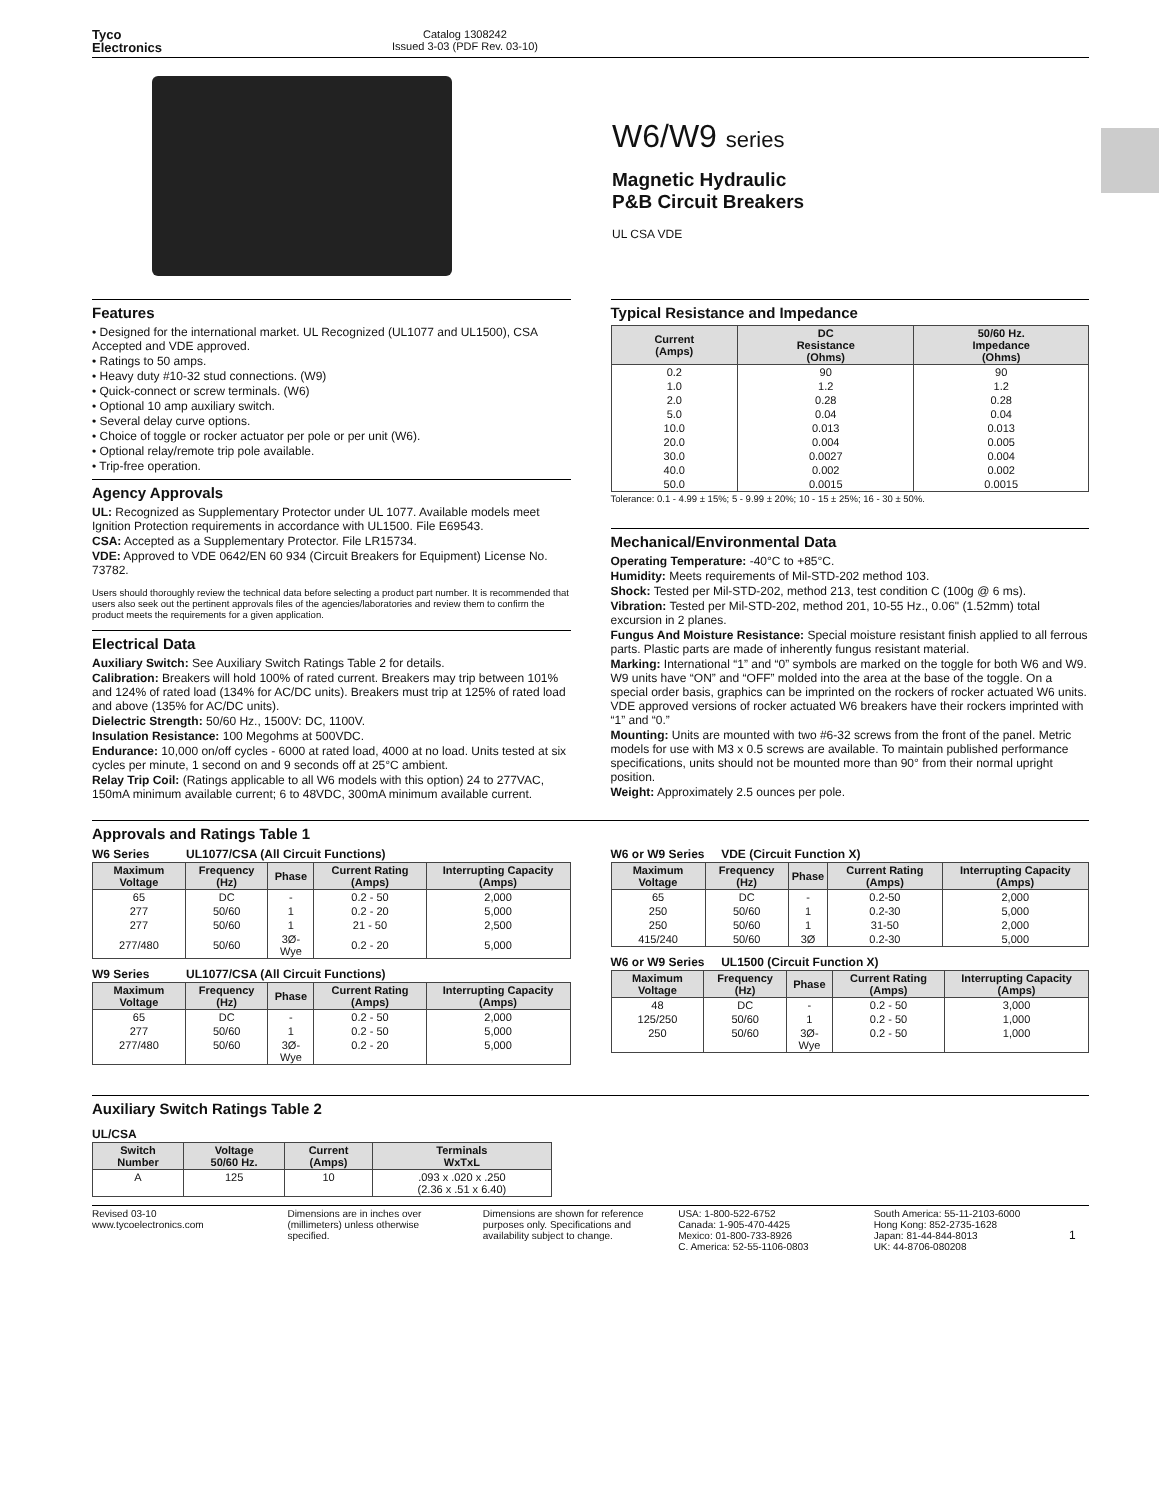Tyco
Electronics
Catalog 1308242
Issued 3-03 (PDF Rev. 03-10)
W6/W9 series
Magnetic Hydraulic
P&B Circuit Breakers
UL CSA VDE
Features
• Designed for the international market. UL Recognized (UL1077 and UL1500), CSA Accepted and VDE approved.
• Ratings to 50 amps.
• Heavy duty #10-32 stud connections. (W9)
• Quick-connect or screw terminals. (W6)
• Optional 10 amp auxiliary switch.
• Several delay curve options.
• Choice of toggle or rocker actuator per pole or per unit (W6).
• Optional relay/remote trip pole available.
• Trip-free operation.
Agency Approvals
UL: Recognized as Supplementary Protector under UL 1077. Available models meet Ignition Protection requirements in accordance with UL1500. File E69543.
CSA: Accepted as a Supplementary Protector. File LR15734.
VDE: Approved to VDE 0642/EN 60 934 (Circuit Breakers for Equipment) License No. 73782.
Users should thoroughly review the technical data before selecting a product part number. It is recommended that users also seek out the pertinent approvals files of the agencies/laboratories and review them to confirm the product meets the requirements for a given application.
Electrical Data
Auxiliary Switch: See Auxiliary Switch Ratings Table 2 for details.
Calibration: Breakers will hold 100% of rated current. Breakers may trip between 101% and 124% of rated load (134% for AC/DC units). Breakers must trip at 125% of rated load and above (135% for AC/DC units).
Dielectric Strength: 50/60 Hz., 1500V: DC, 1100V.
Insulation Resistance: 100 Megohms at 500VDC.
Endurance: 10,000 on/off cycles - 6000 at rated load, 4000 at no load. Units tested at six cycles per minute, 1 second on and 9 seconds off at 25°C ambient.
Relay Trip Coil: (Ratings applicable to all W6 models with this option) 24 to 277VAC, 150mA minimum available current; 6 to 48VDC, 300mA minimum available current.
Typical Resistance and Impedance
| Current (Amps) | DC Resistance (Ohms) | 50/60 Hz. Impedance (Ohms) |
| --- | --- | --- |
| 0.2 | 90 | 90 |
| 1.0 | 1.2 | 1.2 |
| 2.0 | 0.28 | 0.28 |
| 5.0 | 0.04 | 0.04 |
| 10.0 | 0.013 | 0.013 |
| 20.0 | 0.004 | 0.005 |
| 30.0 | 0.0027 | 0.004 |
| 40.0 | 0.002 | 0.002 |
| 50.0 | 0.0015 | 0.0015 |
Tolerance: 0.1 - 4.99 ± 15%; 5 - 9.99 ± 20%; 10 - 15 ± 25%; 16 - 30 ± 50%.
Mechanical/Environmental Data
Operating Temperature: -40°C to +85°C.
Humidity: Meets requirements of Mil-STD-202 method 103.
Shock: Tested per Mil-STD-202, method 213, test condition C (100g @ 6 ms).
Vibration: Tested per Mil-STD-202, method 201, 10-55 Hz., 0.06" (1.52mm) total excursion in 2 planes.
Fungus And Moisture Resistance: Special moisture resistant finish applied to all ferrous parts. Plastic parts are made of inherently fungus resistant material.
Marking: International “1” and “0” symbols are marked on the toggle for both W6 and W9. W9 units have “ON” and “OFF” molded into the area at the base of the toggle. On a special order basis, graphics can be imprinted on the rockers of rocker actuated W6 units. VDE approved versions of rocker actuated W6 breakers have their rockers imprinted with “1” and “0.”
Mounting: Units are mounted with two #6-32 screws from the front of the panel. Metric models for use with M3 x 0.5 screws are available. To maintain published performance specifications, units should not be mounted more than 90° from their normal upright position.
Weight: Approximately 2.5 ounces per pole.
Approvals and Ratings Table 1
W6 Series UL1077/CSA (All Circuit Functions)
| Maximum Voltage | Frequency (Hz) | Phase | Current Rating (Amps) | Interrupting Capacity (Amps) |
| --- | --- | --- | --- | --- |
| 65 | DC | - | 0.2 - 50 | 2,000 |
| 277 | 50/60 | 1 | 0.2 - 20 | 5,000 |
| 277 | 50/60 | 1 | 21 - 50 | 2,500 |
| 277/480 | 50/60 | 3Ø-Wye | 0.2 - 20 | 5,000 |
W9 Series UL1077/CSA (All Circuit Functions)
| Maximum Voltage | Frequency (Hz) | Phase | Current Rating (Amps) | Interrupting Capacity (Amps) |
| --- | --- | --- | --- | --- |
| 65 | DC | - | 0.2 - 50 | 2,000 |
| 277 | 50/60 | 1 | 0.2 - 50 | 5,000 |
| 277/480 | 50/60 | 3Ø-Wye | 0.2 - 20 | 5,000 |
W6 or W9 Series VDE (Circuit Function X)
| Maximum Voltage | Frequency (Hz) | Phase | Current Rating (Amps) | Interrupting Capacity (Amps) |
| --- | --- | --- | --- | --- |
| 65 | DC | - | 0.2-50 | 2,000 |
| 250 | 50/60 | 1 | 0.2-30 | 5,000 |
| 250 | 50/60 | 1 | 31-50 | 2,000 |
| 415/240 | 50/60 | 3Ø | 0.2-30 | 5,000 |
W6 or W9 Series UL1500 (Circuit Function X)
| Maximum Voltage | Frequency (Hz) | Phase | Current Rating (Amps) | Interrupting Capacity (Amps) |
| --- | --- | --- | --- | --- |
| 48 | DC | - | 0.2 - 50 | 3,000 |
| 125/250 | 50/60 | 1 | 0.2 - 50 | 1,000 |
| 250 | 50/60 | 3Ø-Wye | 0.2 - 50 | 1,000 |
Auxiliary Switch Ratings Table 2
UL/CSA
| Switch Number | Voltage 50/60 Hz. | Current (Amps) | Terminals WxTxL |
| --- | --- | --- | --- |
| A | 125 | 10 | .093 x .020 x .250 (2.36 x .51 x 6.40) |
Revised 03-10
www.tycoelectronics.com
Dimensions are in inches over (millimeters) unless otherwise specified.
Dimensions are shown for reference purposes only. Specifications and availability subject to change.
USA: 1-800-522-6752
Canada: 1-905-470-4425
Mexico: 01-800-733-8926
C. America: 52-55-1106-0803
South America: 55-11-2103-6000
Hong Kong: 852-2735-1628
Japan: 81-44-844-8013
UK: 44-8706-080208
1